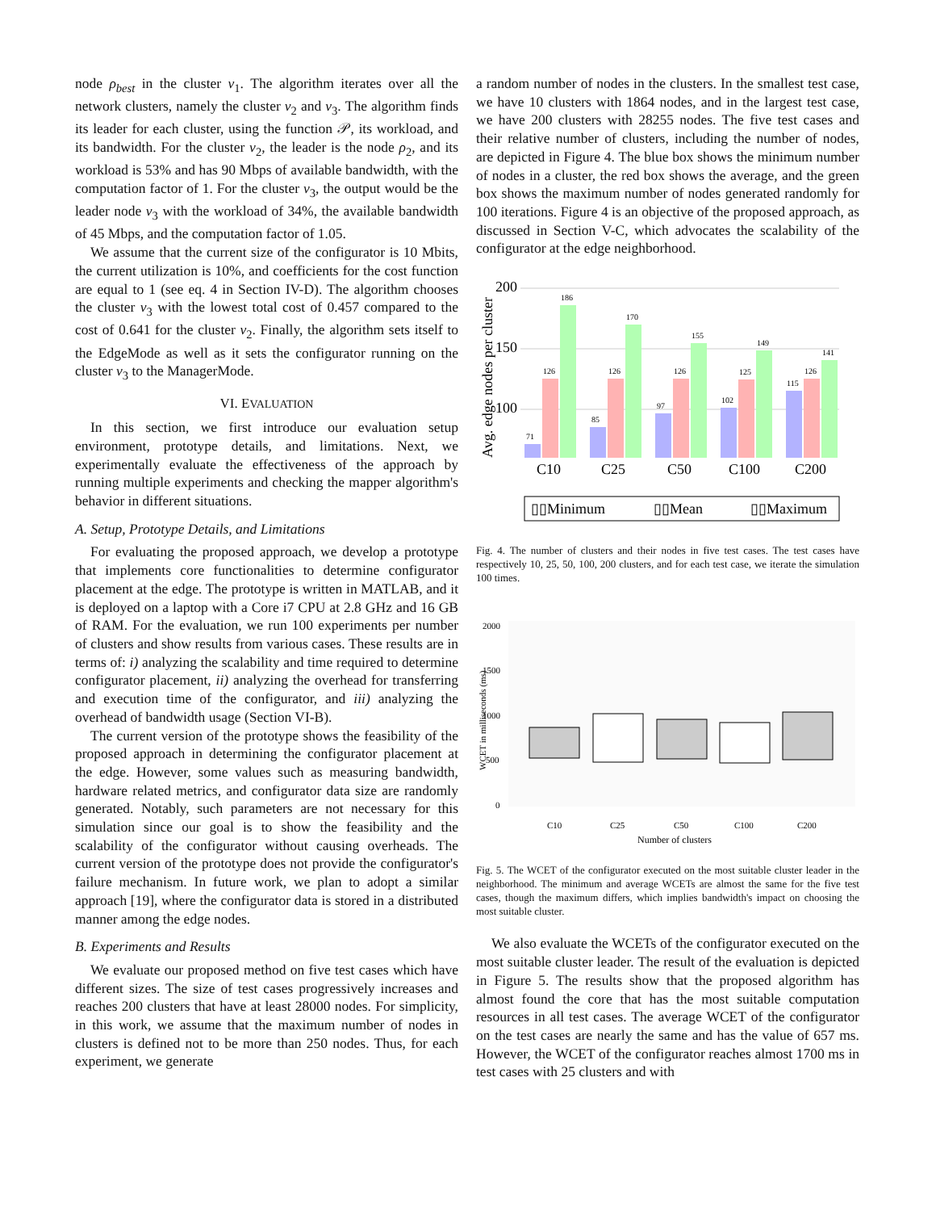node ρ<sub>best</sub> in the cluster ν<sub>1</sub>. The algorithm iterates over all the network clusters, namely the cluster ν<sub>2</sub> and ν<sub>3</sub>. The algorithm finds its leader for each cluster, using the function 𝒫, its workload, and its bandwidth. For the cluster ν<sub>2</sub>, the leader is the node ρ<sub>2</sub>, and its workload is 53% and has 90 Mbps of available bandwidth, with the computation factor of 1. For the cluster ν<sub>3</sub>, the output would be the leader node ν<sub>3</sub> with the workload of 34%, the available bandwidth of 45 Mbps, and the computation factor of 1.05.
We assume that the current size of the configurator is 10 Mbits, the current utilization is 10%, and coefficients for the cost function are equal to 1 (see eq. 4 in Section IV-D). The algorithm chooses the cluster ν<sub>3</sub> with the lowest total cost of 0.457 compared to the cost of 0.641 for the cluster ν<sub>2</sub>. Finally, the algorithm sets itself to the EdgeMode as well as it sets the configurator running on the cluster ν<sub>3</sub> to the ManagerMode.
VI. EVALUATION
In this section, we first introduce our evaluation setup environment, prototype details, and limitations. Next, we experimentally evaluate the effectiveness of the approach by running multiple experiments and checking the mapper algorithm's behavior in different situations.
A. Setup, Prototype Details, and Limitations
For evaluating the proposed approach, we develop a prototype that implements core functionalities to determine configurator placement at the edge. The prototype is written in MATLAB, and it is deployed on a laptop with a Core i7 CPU at 2.8 GHz and 16 GB of RAM. For the evaluation, we run 100 experiments per number of clusters and show results from various cases. These results are in terms of: i) analyzing the scalability and time required to determine configurator placement, ii) analyzing the overhead for transferring and execution time of the configurator, and iii) analyzing the overhead of bandwidth usage (Section VI-B).
The current version of the prototype shows the feasibility of the proposed approach in determining the configurator placement at the edge. However, some values such as measuring bandwidth, hardware related metrics, and configurator data size are randomly generated. Notably, such parameters are not necessary for this simulation since our goal is to show the feasibility and the scalability of the configurator without causing overheads. The current version of the prototype does not provide the configurator's failure mechanism. In future work, we plan to adopt a similar approach [19], where the configurator data is stored in a distributed manner among the edge nodes.
B. Experiments and Results
We evaluate our proposed method on five test cases which have different sizes. The size of test cases progressively increases and reaches 200 clusters that have at least 28000 nodes. For simplicity, in this work, we assume that the maximum number of nodes in clusters is defined not to be more than 250 nodes. Thus, for each experiment, we generate
a random number of nodes in the clusters. In the smallest test case, we have 10 clusters with 1864 nodes, and in the largest test case, we have 200 clusters with 28255 nodes. The five test cases and their relative number of clusters, including the number of nodes, are depicted in Figure 4. The blue box shows the minimum number of nodes in a cluster, the red box shows the average, and the green box shows the maximum number of nodes generated randomly for 100 iterations. Figure 4 is an objective of the proposed approach, as discussed in Section V-C, which advocates the scalability of the configurator at the edge neighborhood.
200
150
100
Avg. edge nodes per cluster
71
126
186
85
126
170
97
126
155
102
125
149
115
126
141
C10
C25
C50
C100
C200
▯▯Minimum
▯▯Mean
▯▯Maximum
Fig. 4. The number of clusters and their nodes in five test cases. The test cases have respectively 10, 25, 50, 100, 200 clusters, and for each test case, we iterate the simulation 100 times.
2000
1500
1000
500
0
WCET in milliseconds (ms)
C10
C25
C50
C100
C200
Number of clusters
Fig. 5. The WCET of the configurator executed on the most suitable cluster leader in the neighborhood. The minimum and average WCETs are almost the same for the five test cases, though the maximum differs, which implies bandwidth's impact on choosing the most suitable cluster.
We also evaluate the WCETs of the configurator executed on the most suitable cluster leader. The result of the evaluation is depicted in Figure 5. The results show that the proposed algorithm has almost found the core that has the most suitable computation resources in all test cases. The average WCET of the configurator on the test cases are nearly the same and has the value of 657 ms. However, the WCET of the configurator reaches almost 1700 ms in test cases with 25 clusters and with